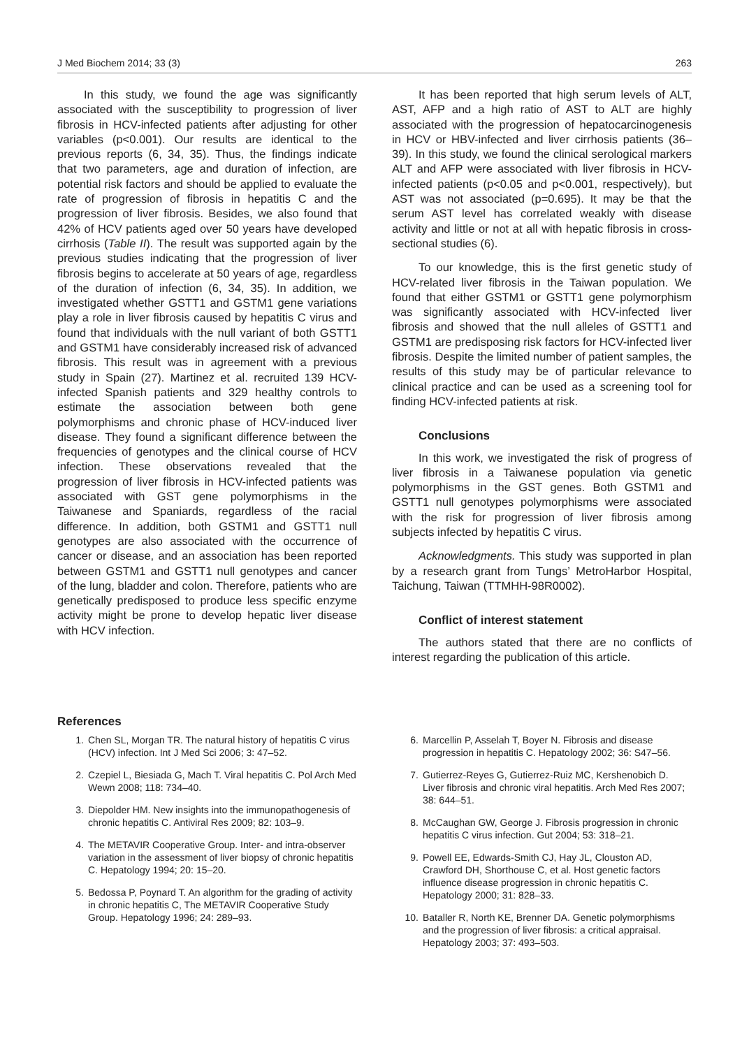J Med Biochem 2014; 33 (3) 263
In this study, we found the age was significantly associated with the susceptibility to progression of liver fibrosis in HCV-infected patients after adjusting for other variables (p<0.001). Our results are identical to the previous reports (6, 34, 35). Thus, the findings indicate that two parameters, age and duration of infection, are potential risk factors and should be applied to evaluate the rate of progression of fibrosis in hepatitis C and the progression of liver fibrosis. Besides, we also found that 42% of HCV patients aged over 50 years have developed cirrhosis (Table II). The result was supported again by the previous studies indicating that the progression of liver fibrosis begins to accelerate at 50 years of age, regardless of the duration of infection (6, 34, 35). In addition, we investigated whether GSTT1 and GSTM1 gene variations play a role in liver fibrosis caused by hepatitis C virus and found that individuals with the null variant of both GSTT1 and GSTM1 have considerably increased risk of advanced fibrosis. This result was in agreement with a previous study in Spain (27). Martinez et al. recruited 139 HCV-infected Spanish patients and 329 healthy controls to estimate the association between both gene polymorphisms and chronic phase of HCV-induced liver disease. They found a significant difference between the frequencies of genotypes and the clinical course of HCV infection. These observations revealed that the progression of liver fibrosis in HCV-infected patients was associated with GST gene polymorphisms in the Taiwanese and Spaniards, regardless of the racial difference. In addition, both GSTM1 and GSTT1 null genotypes are also associated with the occurrence of cancer or disease, and an association has been reported between GSTM1 and GSTT1 null genotypes and cancer of the lung, bladder and colon. Therefore, patients who are genetically predisposed to produce less specific enzyme activity might be prone to develop hepatic liver disease with HCV infection.
It has been reported that high serum levels of ALT, AST, AFP and a high ratio of AST to ALT are highly associated with the progression of hepatocarcinogenesis in HCV or HBV-infected and liver cirrhosis patients (36–39). In this study, we found the clinical serological markers ALT and AFP were associated with liver fibrosis in HCV-infected patients (p<0.05 and p<0.001, respectively), but AST was not associated (p=0.695). It may be that the serum AST level has correlated weakly with disease activity and little or not at all with hepatic fibrosis in cross-sectional studies (6).
To our knowledge, this is the first genetic study of HCV-related liver fibrosis in the Taiwan population. We found that either GSTM1 or GSTT1 gene polymorphism was significantly associated with HCV-infected liver fibrosis and showed that the null alleles of GSTT1 and GSTM1 are predisposing risk factors for HCV-infected liver fibrosis. Despite the limited number of patient samples, the results of this study may be of particular relevance to clinical practice and can be used as a screening tool for finding HCV-infected patients at risk.
Conclusions
In this work, we investigated the risk of progress of liver fibrosis in a Taiwanese population via genetic polymorphisms in the GST genes. Both GSTM1 and GSTT1 null genotypes polymorphisms were associated with the risk for progression of liver fibrosis among subjects infected by hepatitis C virus.
Acknowledgments. This study was supported in plan by a research grant from Tungs’ MetroHarbor Hospital, Taichung, Taiwan (TTMHH-98R0002).
Conflict of interest statement
The authors stated that there are no conflicts of interest regarding the publication of this article.
References
1. Chen SL, Morgan TR. The natural history of hepatitis C virus (HCV) infection. Int J Med Sci 2006; 3: 47–52.
2. Czepiel L, Biesiada G, Mach T. Viral hepatitis C. Pol Arch Med Wewn 2008; 118: 734–40.
3. Diepolder HM. New insights into the immunopathogenesis of chronic hepatitis C. Antiviral Res 2009; 82: 103–9.
4. The METAVIR Cooperative Group. Inter- and intra-observer variation in the assessment of liver biopsy of chronic hepatitis C. Hepatology 1994; 20: 15–20.
5. Bedossa P, Poynard T. An algorithm for the grading of activity in chronic hepatitis C, The METAVIR Cooperative Study Group. Hepatology 1996; 24: 289–93.
6. Marcellin P, Asselah T, Boyer N. Fibrosis and disease progression in hepatitis C. Hepatology 2002; 36: S47–56.
7. Gutierrez-Reyes G, Gutierrez-Ruiz MC, Kershenobich D. Liver fibrosis and chronic viral hepatitis. Arch Med Res 2007; 38: 644–51.
8. McCaughan GW, George J. Fibrosis progression in chronic hepatitis C virus infection. Gut 2004; 53: 318–21.
9. Powell EE, Edwards-Smith CJ, Hay JL, Clouston AD, Crawford DH, Shorthouse C, et al. Host genetic factors influence disease progression in chronic hepatitis C. Hepatology 2000; 31: 828–33.
10. Bataller R, North KE, Brenner DA. Genetic polymorphisms and the progression of liver fibrosis: a critical appraisal. Hepatology 2003; 37: 493–503.